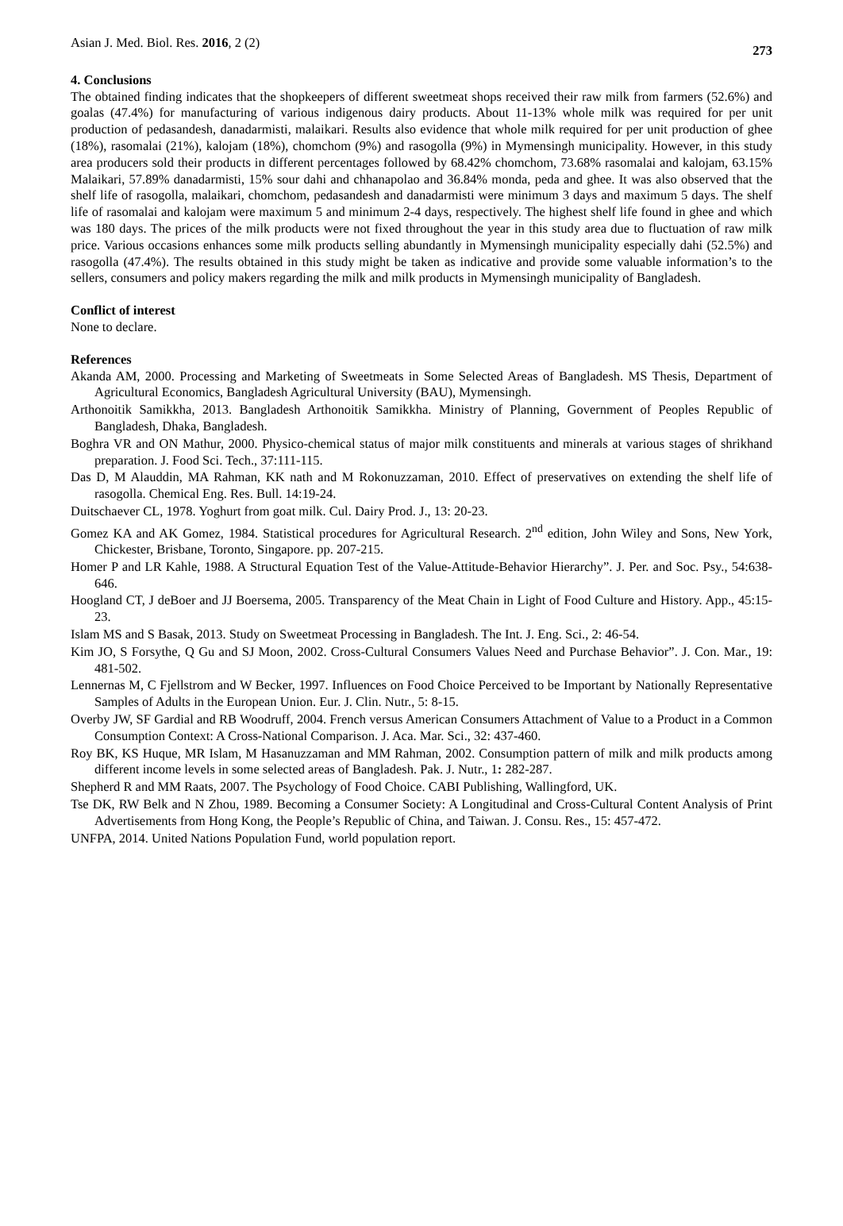Asian J. Med. Biol. Res. 2016, 2 (2) 273
4. Conclusions
The obtained finding indicates that the shopkeepers of different sweetmeat shops received their raw milk from farmers (52.6%) and goalas (47.4%) for manufacturing of various indigenous dairy products. About 11-13% whole milk was required for per unit production of pedasandesh, danadarmisti, malaikari. Results also evidence that whole milk required for per unit production of ghee (18%), rasomalai (21%), kalojam (18%), chomchom (9%) and rasogolla (9%) in Mymensingh municipality. However, in this study area producers sold their products in different percentages followed by 68.42% chomchom, 73.68% rasomalai and kalojam, 63.15% Malaikari, 57.89% danadarmisti, 15% sour dahi and chhanapolao and 36.84% monda, peda and ghee. It was also observed that the shelf life of rasogolla, malaikari, chomchom, pedasandesh and danadarmisti were minimum 3 days and maximum 5 days. The shelf life of rasomalai and kalojam were maximum 5 and minimum 2-4 days, respectively. The highest shelf life found in ghee and which was 180 days. The prices of the milk products were not fixed throughout the year in this study area due to fluctuation of raw milk price. Various occasions enhances some milk products selling abundantly in Mymensingh municipality especially dahi (52.5%) and rasogolla (47.4%). The results obtained in this study might be taken as indicative and provide some valuable information’s to the sellers, consumers and policy makers regarding the milk and milk products in Mymensingh municipality of Bangladesh.
Conflict of interest
None to declare.
References
Akanda AM, 2000. Processing and Marketing of Sweetmeats in Some Selected Areas of Bangladesh. MS Thesis, Department of Agricultural Economics, Bangladesh Agricultural University (BAU), Mymensingh.
Arthonoitik Samikkha, 2013. Bangladesh Arthonoitik Samikkha. Ministry of Planning, Government of Peoples Republic of Bangladesh, Dhaka, Bangladesh.
Boghra VR and ON Mathur, 2000. Physico-chemical status of major milk constituents and minerals at various stages of shrikhand preparation. J. Food Sci. Tech., 37:111-115.
Das D, M Alauddin, MA Rahman, KK nath and M Rokonuzzaman, 2010. Effect of preservatives on extending the shelf life of rasogolla. Chemical Eng. Res. Bull. 14:19-24.
Duitschaever CL, 1978. Yoghurt from goat milk. Cul. Dairy Prod. J., 13: 20-23.
Gomez KA and AK Gomez, 1984. Statistical procedures for Agricultural Research. 2<sup>nd</sup> edition, John Wiley and Sons, New York, Chickester, Brisbane, Toronto, Singapore. pp. 207-215.
Homer P and LR Kahle, 1988. A Structural Equation Test of the Value-Attitude-Behavior Hierarchy”. J. Per. and Soc. Psy., 54:638-646.
Hoogland CT, J deBoer and JJ Boersema, 2005. Transparency of the Meat Chain in Light of Food Culture and History. App., 45:15-23.
Islam MS and S Basak, 2013. Study on Sweetmeat Processing in Bangladesh. The Int. J. Eng. Sci., 2: 46-54.
Kim JO, S Forsythe, Q Gu and SJ Moon, 2002. Cross-Cultural Consumers Values Need and Purchase Behavior”. J. Con. Mar., 19: 481-502.
Lennernas M, C Fjellstrom and W Becker, 1997. Influences on Food Choice Perceived to be Important by Nationally Representative Samples of Adults in the European Union. Eur. J. Clin. Nutr., 5: 8-15.
Overby JW, SF Gardial and RB Woodruff, 2004. French versus American Consumers Attachment of Value to a Product in a Common Consumption Context: A Cross-National Comparison. J. Aca. Mar. Sci., 32: 437-460.
Roy BK, KS Huque, MR Islam, M Hasanuzzaman and MM Rahman, 2002. Consumption pattern of milk and milk products among different income levels in some selected areas of Bangladesh. Pak. J. Nutr., 1: 282-287.
Shepherd R and MM Raats, 2007. The Psychology of Food Choice. CABI Publishing, Wallingford, UK.
Tse DK, RW Belk and N Zhou, 1989. Becoming a Consumer Society: A Longitudinal and Cross-Cultural Content Analysis of Print Advertisements from Hong Kong, the People’s Republic of China, and Taiwan. J. Consu. Res., 15: 457-472.
UNFPA, 2014. United Nations Population Fund, world population report.